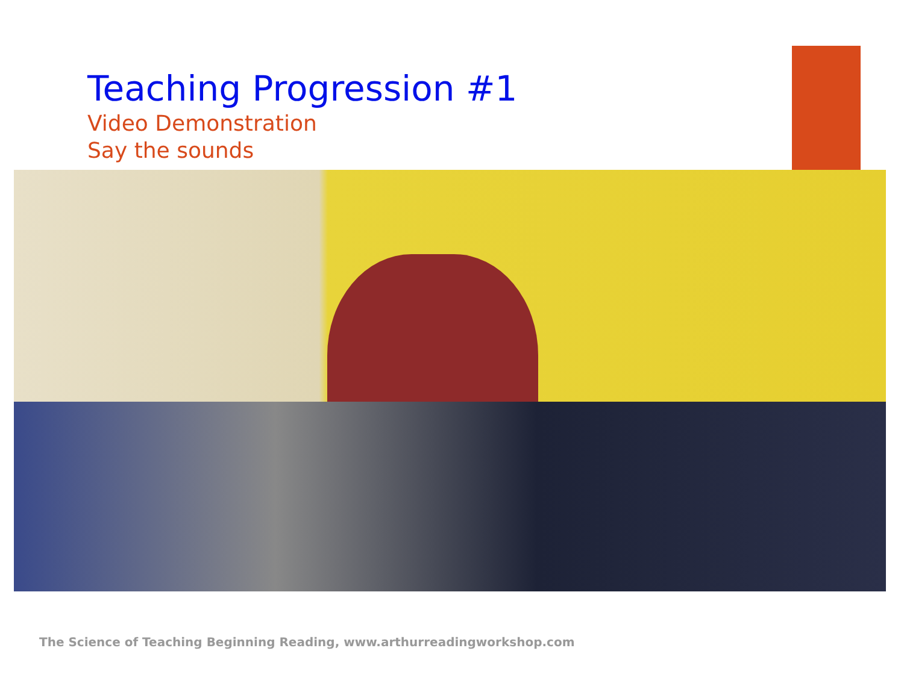Teaching Progression #1
Video Demonstration
Say the sounds
The Science of Teaching Beginning Reading, www.arthurreadingworkshop.com